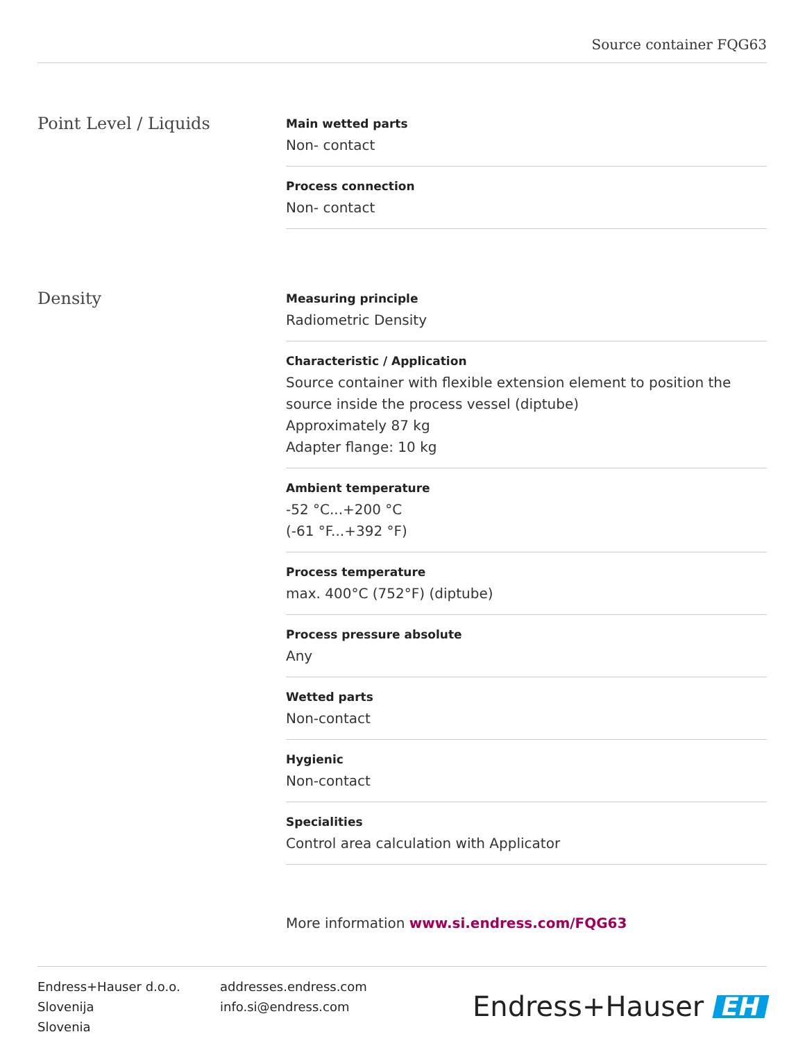Source container FQG63
Point Level / Liquids
Main wetted parts
Non- contact
Process connection
Non- contact
Density
Measuring principle
Radiometric Density
Characteristic / Application
Source container with flexible extension element to position the source inside the process vessel (diptube)
Approximately 87 kg
Adapter flange: 10 kg
Ambient temperature
-52 °C...+200 °C
(-61 °F...+392 °F)
Process temperature
max. 400°C (752°F) (diptube)
Process pressure absolute
Any
Wetted parts
Non-contact
Hygienic
Non-contact
Specialities
Control area calculation with Applicator
More information www.si.endress.com/FQG63
Endress+Hauser d.o.o.
Slovenija
Slovenia
addresses.endress.com
info.si@endress.com
Endress+Hauser EH